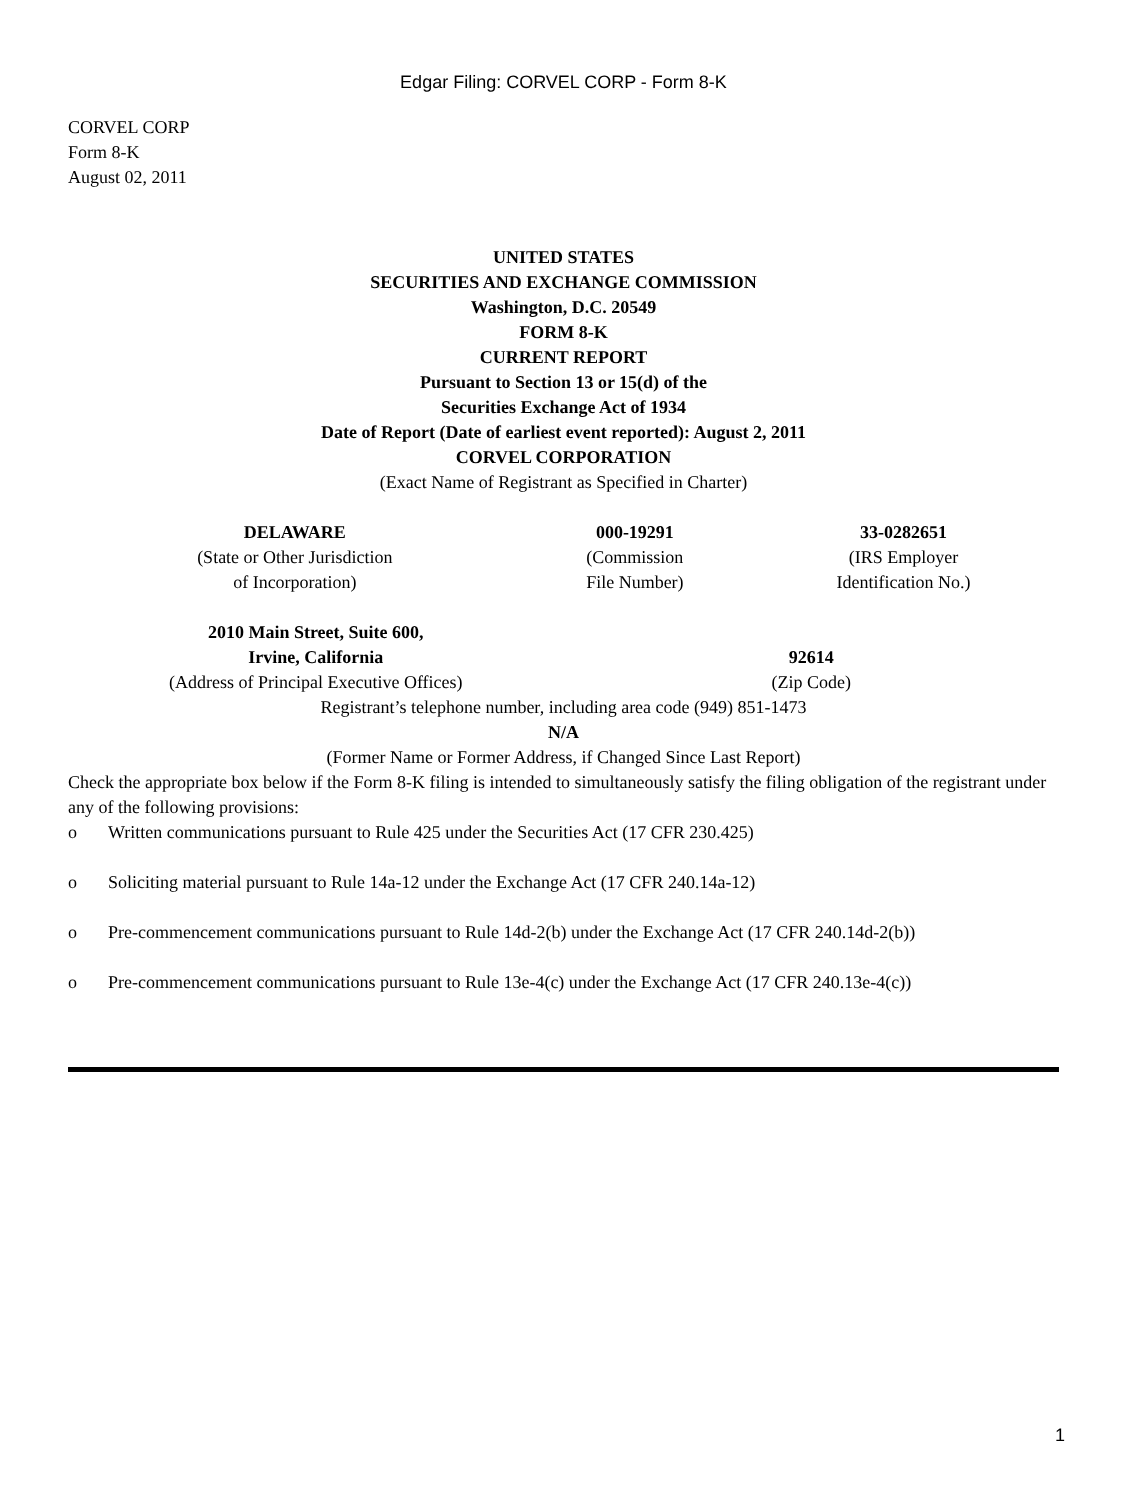Edgar Filing: CORVEL CORP - Form 8-K
CORVEL CORP
Form 8-K
August 02, 2011
UNITED STATES
SECURITIES AND EXCHANGE COMMISSION
Washington, D.C. 20549
FORM 8-K
CURRENT REPORT
Pursuant to Section 13 or 15(d) of the
Securities Exchange Act of 1934
Date of Report (Date of earliest event reported): August 2, 2011
CORVEL CORPORATION
(Exact Name of Registrant as Specified in Charter)
| DELAWARE (State or Other Jurisdiction of Incorporation) | 000-19291 (Commission File Number) | 33-0282651 (IRS Employer Identification No.) |
| 2010 Main Street, Suite 600, Irvine, California (Address of Principal Executive Offices) | 92614 (Zip Code) |
Registrant’s telephone number, including area code (949) 851-1473
N/A
(Former Name or Former Address, if Changed Since Last Report)
Check the appropriate box below if the Form 8-K filing is intended to simultaneously satisfy the filing obligation of the registrant under any of the following provisions:
o Written communications pursuant to Rule 425 under the Securities Act (17 CFR 230.425)
o Soliciting material pursuant to Rule 14a-12 under the Exchange Act (17 CFR 240.14a-12)
o Pre-commencement communications pursuant to Rule 14d-2(b) under the Exchange Act (17 CFR 240.14d-2(b))
o Pre-commencement communications pursuant to Rule 13e-4(c) under the Exchange Act (17 CFR 240.13e-4(c))
1